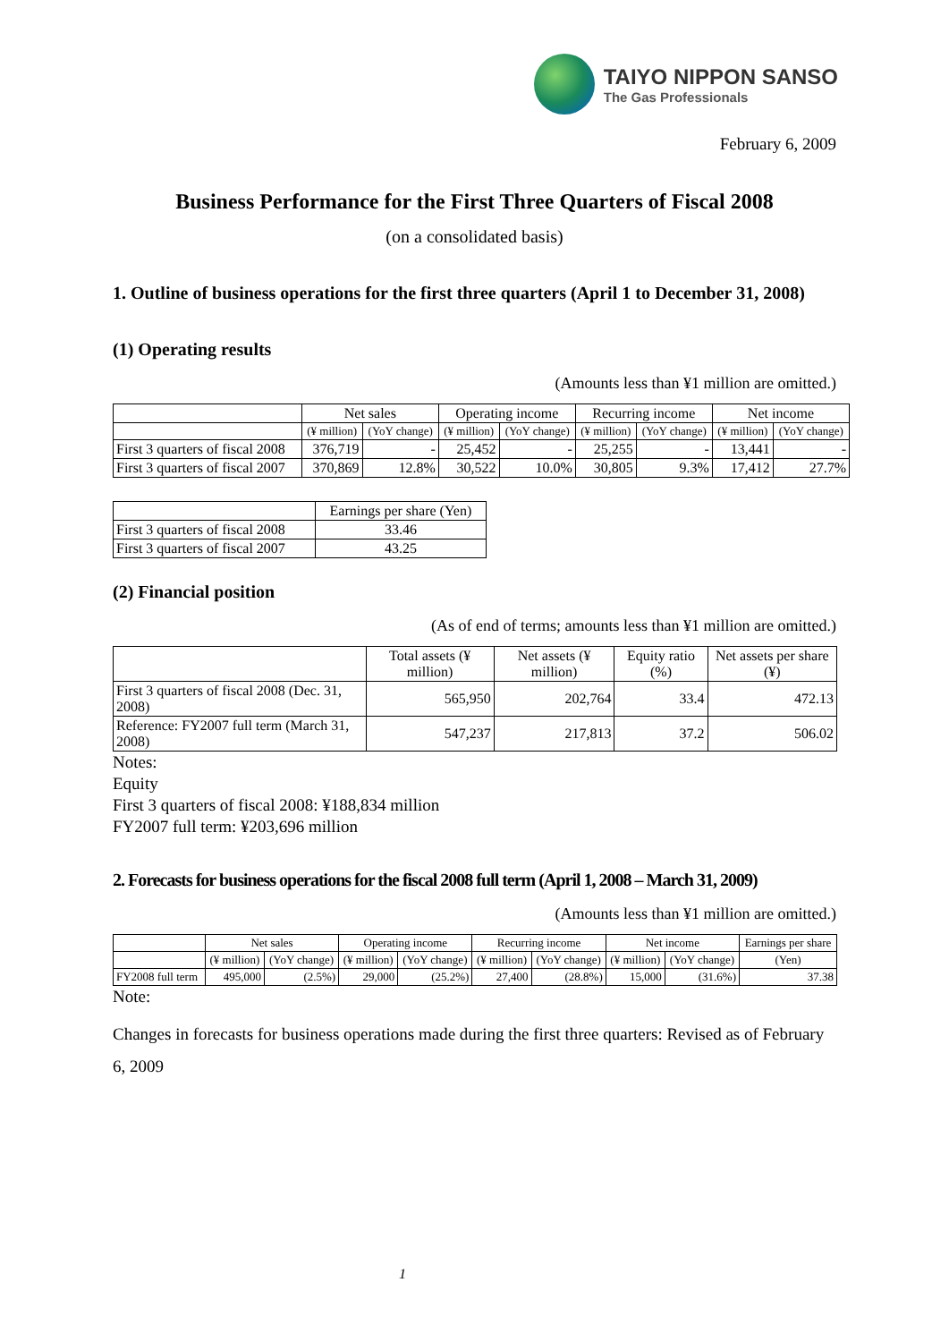TAIYO NIPPON SANSO
The Gas Professionals
February 6, 2009
Business Performance for the First Three Quarters of Fiscal 2008
(on a consolidated basis)
1. Outline of business operations for the first three quarters (April 1 to December 31, 2008)
(1) Operating results
(Amounts less than ¥1 million are omitted.)
| | Net sales | | Operating income | | Recurring income | | Net income | |
| --- | --- | --- | --- | --- | --- | --- | --- | --- |
| | (¥ million) | (YoY change) | (¥ million) | (YoY change) | (¥ million) | (YoY change) | (¥ million) | (YoY change) |
| First 3 quarters of fiscal 2008 | 376,719 | - | 25,452 | - | 25,255 | - | 13,441 | - |
| First 3 quarters of fiscal 2007 | 370,869 | 12.8% | 30,522 | 10.0% | 30,805 | 9.3% | 17,412 | 27.7% |
| | Earnings per share (Yen) |
| --- | --- |
| First 3 quarters of fiscal 2008 | 33.46 |
| First 3 quarters of fiscal 2007 | 43.25 |
(2) Financial position
(As of end of terms; amounts less than ¥1 million are omitted.)
| | Total assets (¥ million) | Net assets (¥ million) | Equity ratio (%) | Net assets per share (¥) |
| --- | --- | --- | --- | --- |
| First 3 quarters of fiscal 2008 (Dec. 31, 2008) | 565,950 | 202,764 | 33.4 | 472.13 |
| Reference: FY2007 full term (March 31, 2008) | 547,237 | 217,813 | 37.2 | 506.02 |
Notes:
Equity
First 3 quarters of fiscal 2008: ¥188,834 million
FY2007 full term: ¥203,696 million
2. Forecasts for business operations for the fiscal 2008 full term (April 1, 2008 – March 31, 2009)
(Amounts less than ¥1 million are omitted.)
| | Net sales | | Operating income | | Recurring income | | Net income | | Earnings per share |
| --- | --- | --- | --- | --- | --- | --- | --- | --- | --- |
| | (¥ million) | (YoY change) | (¥ million) | (YoY change) | (¥ million) | (YoY change) | (¥ million) | (YoY change) | (Yen) |
| FY2008 full term | 495,000 | (2.5%) | 29,000 | (25.2%) | 27,400 | (28.8%) | 15,000 | (31.6%) | 37.38 |
Note:
Changes in forecasts for business operations made during the first three quarters: Revised as of February 6, 2009
1